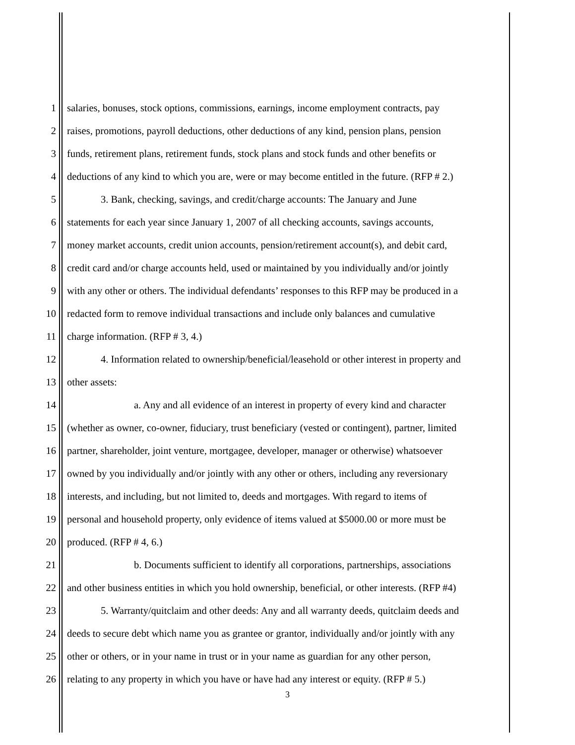1 salaries, bonuses, stock options, commissions, earnings, income employment contracts, pay
2 raises, promotions, payroll deductions, other deductions of any kind, pension plans, pension
3 funds, retirement plans, retirement funds, stock plans and stock funds and other benefits or
4 deductions of any kind to which you are, were or may become entitled in the future. (RFP # 2.)
5 3. Bank, checking, savings, and credit/charge accounts: The January and June
6 statements for each year since January 1, 2007 of all checking accounts, savings accounts,
7 money market accounts, credit union accounts, pension/retirement account(s), and debit card,
8 credit card and/or charge accounts held, used or maintained by you individually and/or jointly
9 with any other or others. The individual defendants’ responses to this RFP may be produced in a
10 redacted form to remove individual transactions and include only balances and cumulative
11 charge information. (RFP # 3, 4.)
12 4. Information related to ownership/beneficial/leasehold or other interest in property and
13 other assets:
14 a. Any and all evidence of an interest in property of every kind and character
15 (whether as owner, co-owner, fiduciary, trust beneficiary (vested or contingent), partner, limited
16 partner, shareholder, joint venture, mortgagee, developer, manager or otherwise) whatsoever
17 owned by you individually and/or jointly with any other or others, including any reversionary
18 interests, and including, but not limited to, deeds and mortgages. With regard to items of
19 personal and household property, only evidence of items valued at $5000.00 or more must be
20 produced. (RFP # 4, 6.)
21 b. Documents sufficient to identify all corporations, partnerships, associations
22 and other business entities in which you hold ownership, beneficial, or other interests. (RFP #4)
23 5. Warranty/quitclaim and other deeds: Any and all warranty deeds, quitclaim deeds and
24 deeds to secure debt which name you as grantee or grantor, individually and/or jointly with any
25 other or others, or in your name in trust or in your name as guardian for any other person,
26 relating to any property in which you have or have had any interest or equity. (RFP # 5.)
3